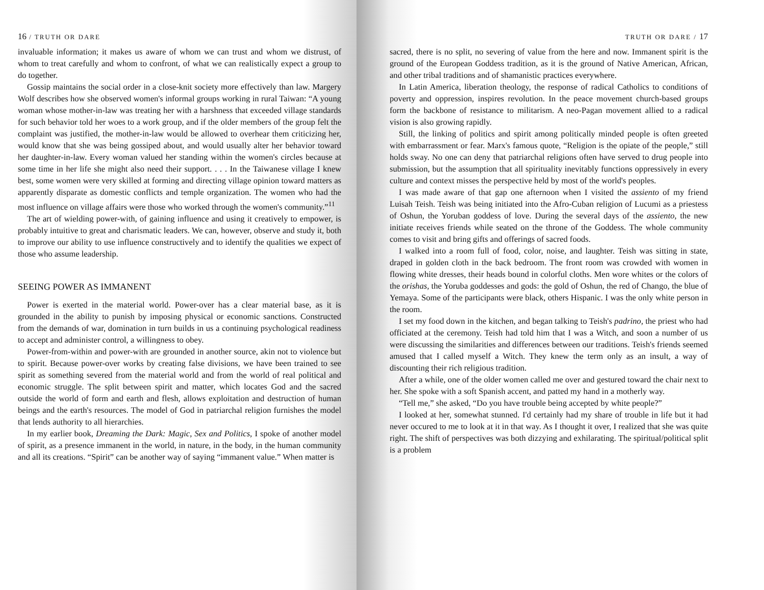16 / TRUTH OR DARE
invaluable information; it makes us aware of whom we can trust and whom we distrust, of whom to treat carefully and whom to confront, of what we can realistically expect a group to do together.
Gossip maintains the social order in a close-knit society more effectively than law. Margery Wolf describes how she observed women's informal groups working in rural Taiwan: “A young woman whose mother-in-law was treating her with a harshness that exceeded village standards for such behavior told her woes to a work group, and if the older members of the group felt the complaint was justified, the mother-in-law would be allowed to overhear them criticizing her, would know that she was being gossiped about, and would usually alter her behavior toward her daughter-in-law. Every woman valued her standing within the women's circles because at some time in her life she might also need their support. . . . In the Taiwanese village I knew best, some women were very skilled at forming and directing village opinion toward matters as apparently disparate as domestic conflicts and temple organization. The women who had the most influence on village affairs were those who worked through the women's community.”<sup>11</sup>
The art of wielding power-with, of gaining influence and using it creatively to empower, is probably intuitive to great and charismatic leaders. We can, however, observe and study it, both to improve our ability to use influence constructively and to identify the qualities we expect of those who assume leadership.
SEEING POWER AS IMMANENT
Power is exerted in the material world. Power-over has a clear material base, as it is grounded in the ability to punish by imposing physical or economic sanctions. Constructed from the demands of war, domination in turn builds in us a continuing psychological readiness to accept and administer control, a willingness to obey.
Power-from-within and power-with are grounded in another source, akin not to violence but to spirit. Because power-over works by creating false divisions, we have been trained to see spirit as something severed from the material world and from the world of real political and economic struggle. The split between spirit and matter, which locates God and the sacred outside the world of form and earth and flesh, allows exploitation and destruction of human beings and the earth's resources. The model of God in patriarchal religion furnishes the model that lends authority to all hierarchies.
In my earlier book, Dreaming the Dark: Magic, Sex and Politics, I spoke of another model of spirit, as a presence immanent in the world, in nature, in the body, in the human community and all its creations. “Spirit” can be another way of saying “immanent value.” When matter is
TRUTH OR DARE / 17
sacred, there is no split, no severing of value from the here and now. Immanent spirit is the ground of the European Goddess tradition, as it is the ground of Native American, African, and other tribal traditions and of shamanistic practices everywhere.
In Latin America, liberation theology, the response of radical Catholics to conditions of poverty and oppression, inspires revolution. In the peace movement church-based groups form the backbone of resistance to militarism. A neo-Pagan movement allied to a radical vision is also growing rapidly.
Still, the linking of politics and spirit among politically minded people is often greeted with embarrassment or fear. Marx's famous quote, “Religion is the opiate of the people,” still holds sway. No one can deny that patriarchal religions often have served to drug people into submission, but the assumption that all spirituality inevitably functions oppressively in every culture and context misses the perspective held by most of the world's peoples.
I was made aware of that gap one afternoon when I visited the assiento of my friend Luisah Teish. Teish was being initiated into the Afro-Cuban religion of Lucumi as a priestess of Oshun, the Yoruban goddess of love. During the several days of the assiento, the new initiate receives friends while seated on the throne of the Goddess. The whole community comes to visit and bring gifts and offerings of sacred foods.
I walked into a room full of food, color, noise, and laughter. Teish was sitting in state, draped in golden cloth in the back bedroom. The front room was crowded with women in flowing white dresses, their heads bound in colorful cloths. Men wore whites or the colors of the orishas, the Yoruba goddesses and gods: the gold of Oshun, the red of Chango, the blue of Yemaya. Some of the participants were black, others Hispanic. I was the only white person in the room.
I set my food down in the kitchen, and began talking to Teish's padrino, the priest who had officiated at the ceremony. Teish had told him that I was a Witch, and soon a number of us were discussing the similarities and differences between our traditions. Teish's friends seemed amused that I called myself a Witch. They knew the term only as an insult, a way of discounting their rich religious tradition.
After a while, one of the older women called me over and gestured toward the chair next to her. She spoke with a soft Spanish accent, and patted my hand in a motherly way.
“Tell me,” she asked, “Do you have trouble being accepted by white people?”
I looked at her, somewhat stunned. I'd certainly had my share of trouble in life but it had never occured to me to look at it in that way. As I thought it over, I realized that she was quite right. The shift of perspectives was both dizzying and exhilarating. The spiritual/political split is a problem